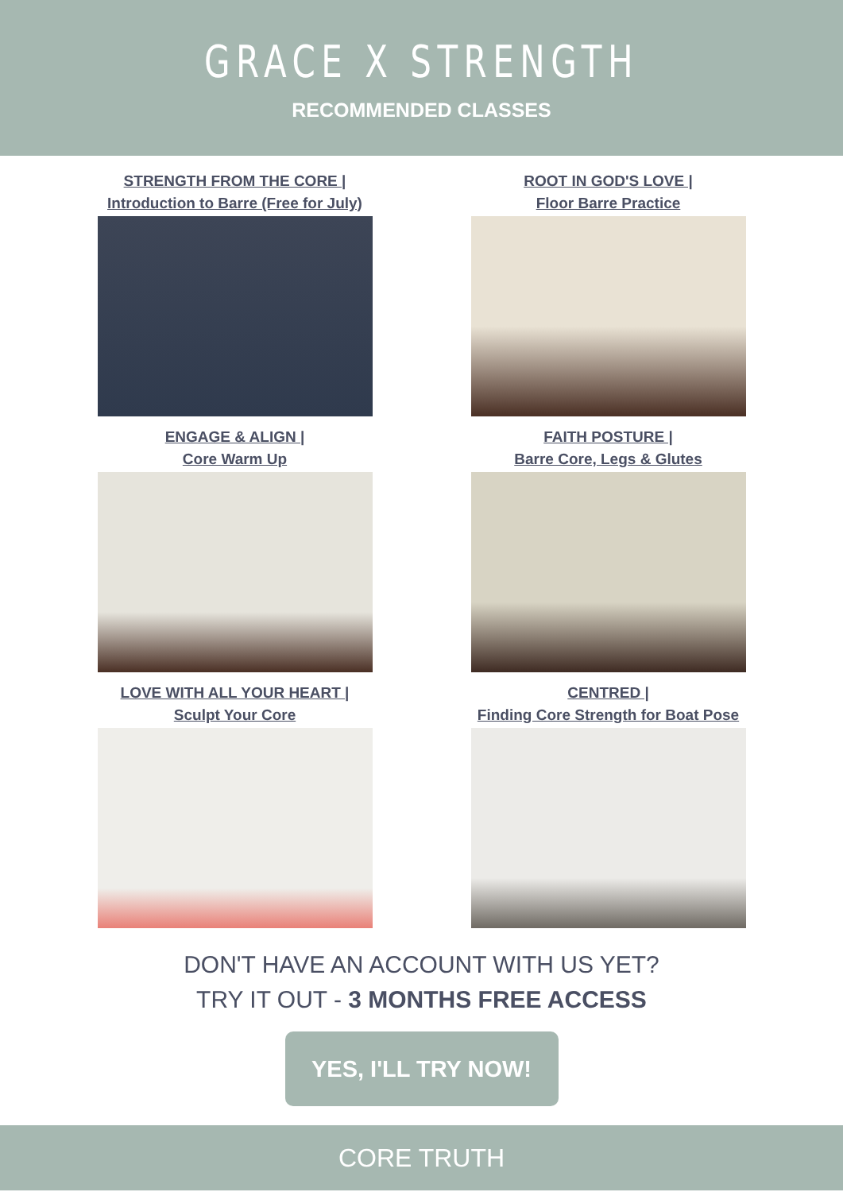GRACE X STRENGTH
RECOMMENDED CLASSES
STRENGTH FROM THE CORE |
Introduction to Barre (Free for July)
ROOT IN GOD'S LOVE |
Floor Barre Practice
ENGAGE & ALIGN |
Core Warm Up
FAITH POSTURE |
Barre Core, Legs & Glutes
LOVE WITH ALL YOUR HEART |
Sculpt Your Core
CENTRED |
Finding Core Strength for Boat Pose
DON'T HAVE AN ACCOUNT WITH US YET?
TRY IT OUT - 3 MONTHS FREE ACCESS
YES, I'LL TRY NOW!
CORE TRUTH